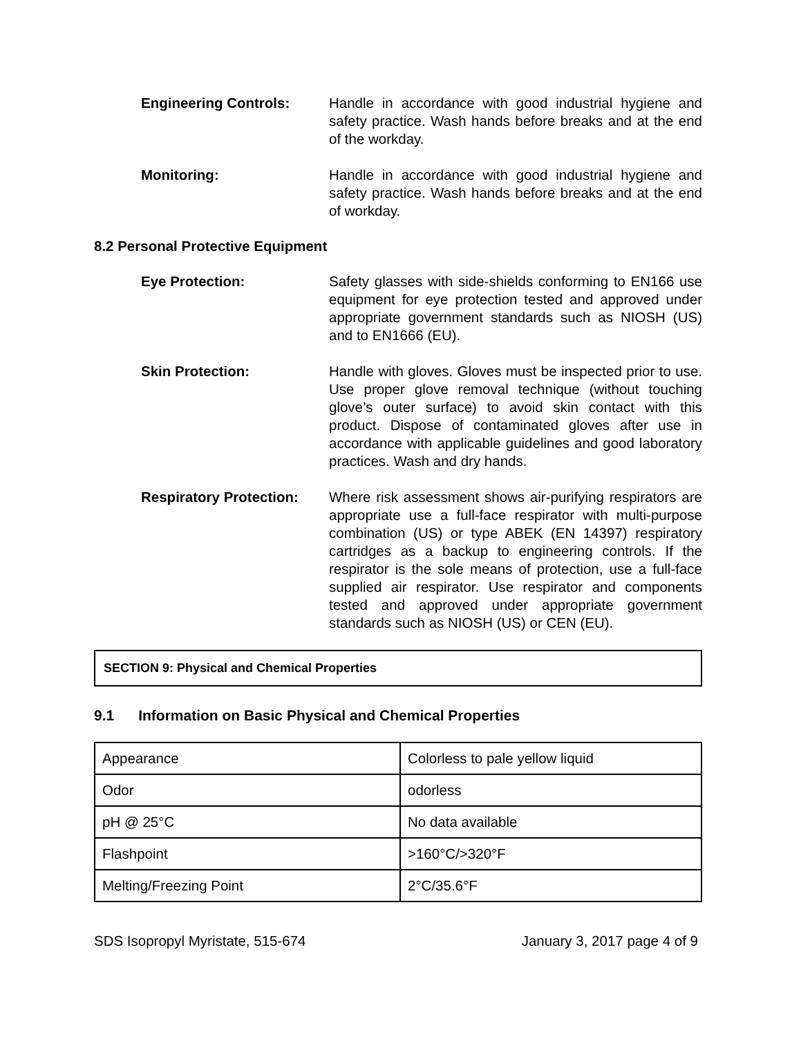Engineering Controls: Handle in accordance with good industrial hygiene and safety practice. Wash hands before breaks and at the end of the workday.
Monitoring: Handle in accordance with good industrial hygiene and safety practice. Wash hands before breaks and at the end of workday.
8.2 Personal Protective Equipment
Eye Protection: Safety glasses with side-shields conforming to EN166 use equipment for eye protection tested and approved under appropriate government standards such as NIOSH (US) and to EN1666 (EU).
Skin Protection: Handle with gloves. Gloves must be inspected prior to use. Use proper glove removal technique (without touching glove’s outer surface) to avoid skin contact with this product. Dispose of contaminated gloves after use in accordance with applicable guidelines and good laboratory practices. Wash and dry hands.
Respiratory Protection:
Where risk assessment shows air-purifying respirators are appropriate use a full-face respirator with multi-purpose combination (US) or type ABEK (EN 14397) respiratory cartridges as a backup to engineering controls. If the respirator is the sole means of protection, use a full-face supplied air respirator. Use respirator and components tested and approved under appropriate government standards such as NIOSH (US) or CEN (EU).
SECTION 9: Physical and Chemical Properties
9.1 Information on Basic Physical and Chemical Properties
| Appearance | Colorless to pale yellow liquid |
| Odor | odorless |
| pH @ 25°C | No data available |
| Flashpoint | >160°C/>320°F |
| Melting/Freezing Point | 2°C/35.6°F |
SDS Isopropyl Myristate, 515-674 January 3, 2017 page 4 of 9